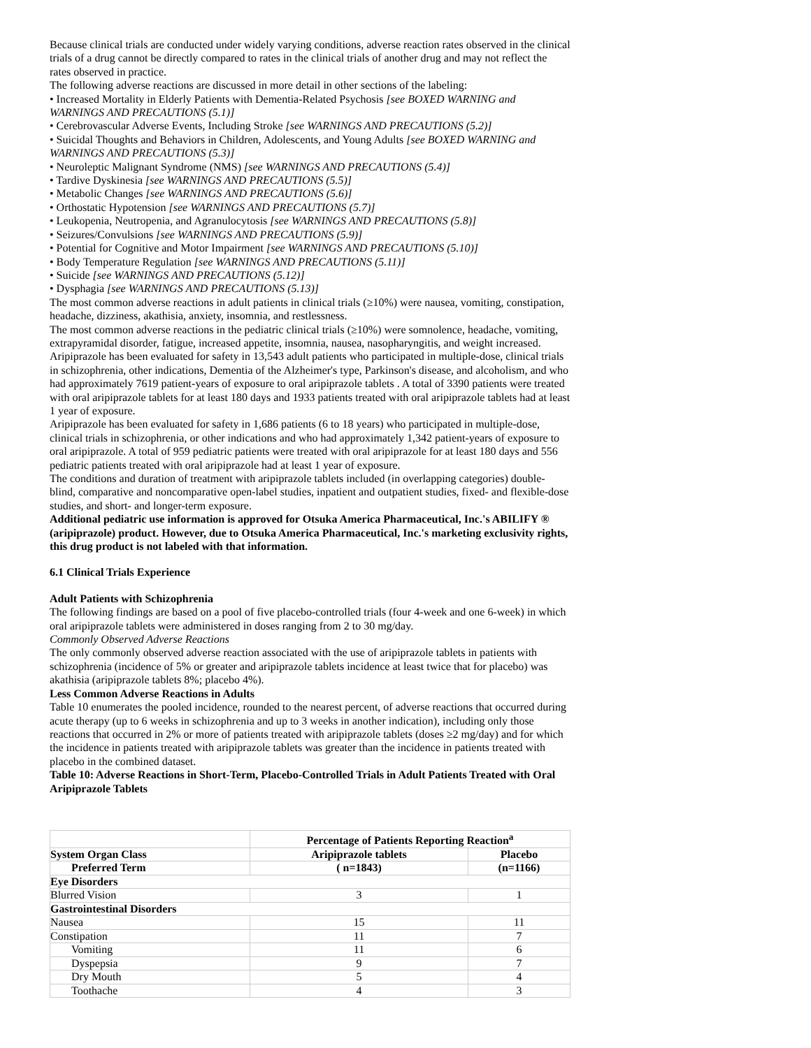Because clinical trials are conducted under widely varying conditions, adverse reaction rates observed in the clinical trials of a drug cannot be directly compared to rates in the clinical trials of another drug and may not reflect the rates observed in practice.
The following adverse reactions are discussed in more detail in other sections of the labeling:
• Increased Mortality in Elderly Patients with Dementia-Related Psychosis [see BOXED WARNING and WARNINGS AND PRECAUTIONS (5.1)]
• Cerebrovascular Adverse Events, Including Stroke [see WARNINGS AND PRECAUTIONS (5.2)]
• Suicidal Thoughts and Behaviors in Children, Adolescents, and Young Adults [see BOXED WARNING and WARNINGS AND PRECAUTIONS (5.3)]
• Neuroleptic Malignant Syndrome (NMS) [see WARNINGS AND PRECAUTIONS (5.4)]
• Tardive Dyskinesia [see WARNINGS AND PRECAUTIONS (5.5)]
• Metabolic Changes [see WARNINGS AND PRECAUTIONS (5.6)]
• Orthostatic Hypotension [see WARNINGS AND PRECAUTIONS (5.7)]
• Leukopenia, Neutropenia, and Agranulocytosis [see WARNINGS AND PRECAUTIONS (5.8)]
• Seizures/Convulsions [see WARNINGS AND PRECAUTIONS (5.9)]
• Potential for Cognitive and Motor Impairment [see WARNINGS AND PRECAUTIONS (5.10)]
• Body Temperature Regulation [see WARNINGS AND PRECAUTIONS (5.11)]
• Suicide [see WARNINGS AND PRECAUTIONS (5.12)]
• Dysphagia [see WARNINGS AND PRECAUTIONS (5.13)]
The most common adverse reactions in adult patients in clinical trials (≥10%) were nausea, vomiting, constipation, headache, dizziness, akathisia, anxiety, insomnia, and restlessness.
The most common adverse reactions in the pediatric clinical trials (≥10%) were somnolence, headache, vomiting, extrapyramidal disorder, fatigue, increased appetite, insomnia, nausea, nasopharyngitis, and weight increased.
Aripiprazole has been evaluated for safety in 13,543 adult patients who participated in multiple-dose, clinical trials in schizophrenia, other indications, Dementia of the Alzheimer's type, Parkinson's disease, and alcoholism, and who had approximately 7619 patient-years of exposure to oral aripiprazole tablets . A total of 3390 patients were treated with oral aripiprazole tablets for at least 180 days and 1933 patients treated with oral aripiprazole tablets had at least 1 year of exposure.
Aripiprazole has been evaluated for safety in 1,686 patients (6 to 18 years) who participated in multiple-dose, clinical trials in schizophrenia, or other indications and who had approximately 1,342 patient-years of exposure to oral aripiprazole. A total of 959 pediatric patients were treated with oral aripiprazole for at least 180 days and 556 pediatric patients treated with oral aripiprazole had at least 1 year of exposure.
The conditions and duration of treatment with aripiprazole tablets included (in overlapping categories) double-blind, comparative and noncomparative open-label studies, inpatient and outpatient studies, fixed- and flexible-dose studies, and short- and longer-term exposure.
Additional pediatric use information is approved for Otsuka America Pharmaceutical, Inc.'s ABILIFY ® (aripiprazole) product. However, due to Otsuka America Pharmaceutical, Inc.'s marketing exclusivity rights, this drug product is not labeled with that information.
6.1 Clinical Trials Experience
Adult Patients with Schizophrenia
The following findings are based on a pool of five placebo-controlled trials (four 4-week and one 6-week) in which oral aripiprazole tablets were administered in doses ranging from 2 to 30 mg/day.
Commonly Observed Adverse Reactions
The only commonly observed adverse reaction associated with the use of aripiprazole tablets in patients with schizophrenia (incidence of 5% or greater and aripiprazole tablets incidence at least twice that for placebo) was akathisia (aripiprazole tablets 8%; placebo 4%).
Less Common Adverse Reactions in Adults
Table 10 enumerates the pooled incidence, rounded to the nearest percent, of adverse reactions that occurred during acute therapy (up to 6 weeks in schizophrenia and up to 3 weeks in another indication), including only those reactions that occurred in 2% or more of patients treated with aripiprazole tablets (doses ≥2 mg/day) and for which the incidence in patients treated with aripiprazole tablets was greater than the incidence in patients treated with placebo in the combined dataset.
Table 10: Adverse Reactions in Short-Term, Placebo-Controlled Trials in Adult Patients Treated with Oral Aripiprazole Tablets
| | Percentage of Patients Reporting Reaction<sup>a</sup> | |
| --- | --- | --- |
| System Organ Class | Aripiprazole tablets | Placebo |
| Preferred Term | ( n=1843) | (n=1166) |
| Eye Disorders | | |
| Blurred Vision | 3 | 1 |
| Gastrointestinal Disorders | | |
| Nausea | 15 | 11 |
| Constipation | 11 | 7 |
| Vomiting | 11 | 6 |
| Dyspepsia | 9 | 7 |
| Dry Mouth | 5 | 4 |
| Toothache | 4 | 3 |